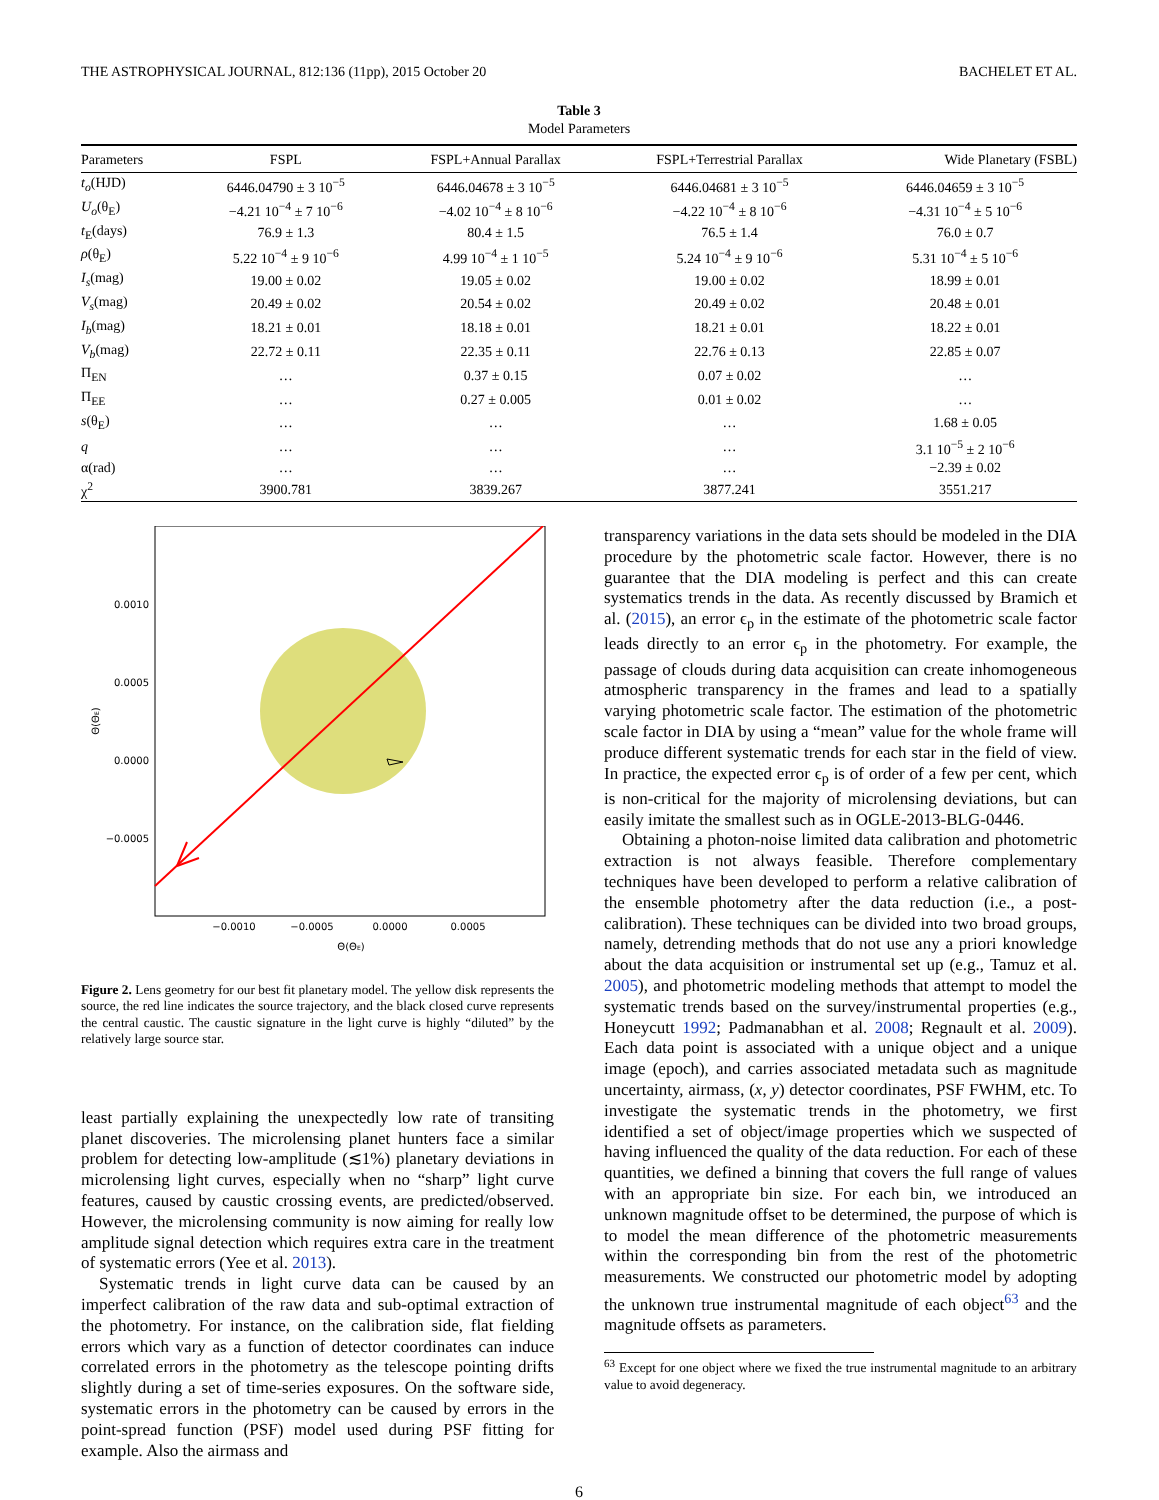THE ASTROPHYSICAL JOURNAL, 812:136 (11pp), 2015 October 20 BACHELET ET AL.
Table 3
Model Parameters
| Parameters | FSPL | FSPL+Annual Parallax | FSPL+Terrestrial Parallax | Wide Planetary (FSBL) |
| --- | --- | --- | --- | --- |
| t<sub>o</sub> (HJD) | 6446.04790 ± 3 10<sup>−5</sup> | 6446.04678 ± 3 10<sup>−5</sup> | 6446.04681 ± 3 10<sup>−5</sup> | 6446.04659 ± 3 10<sup>−5</sup> |
| U<sub>o</sub> (θ<sub>E</sub>) | −4.21 10<sup>−4</sup> ± 7 10<sup>−6</sup> | −4.02 10<sup>−4</sup> ± 8 10<sup>−6</sup> | −4.22 10<sup>−4</sup> ± 8 10<sup>−6</sup> | −4.31 10<sup>−4</sup> ± 5 10<sup>−6</sup> |
| t<sub>E</sub>(days) | 76.9 ± 1.3 | 80.4 ± 1.5 | 76.5 ± 1.4 | 76.0 ± 0.7 |
| ρ (θ<sub>E</sub>) | 5.22 10<sup>−4</sup> ± 9 10<sup>−6</sup> | 4.99 10<sup>−4</sup> ± 1 10<sup>−5</sup> | 5.24 10<sup>−4</sup> ± 9 10<sup>−6</sup> | 5.31 10<sup>−4</sup> ± 5 10<sup>−6</sup> |
| I<sub>s</sub> (mag) | 19.00 ± 0.02 | 19.05 ± 0.02 | 19.00 ± 0.02 | 18.99 ± 0.01 |
| V<sub>s</sub> (mag) | 20.49 ± 0.02 | 20.54 ± 0.02 | 20.49 ± 0.02 | 20.48 ± 0.01 |
| I<sub>b</sub> (mag) | 18.21 ± 0.01 | 18.18 ± 0.01 | 18.21 ± 0.01 | 18.22 ± 0.01 |
| V<sub>b</sub> (mag) | 22.72 ± 0.11 | 22.35 ± 0.11 | 22.76 ± 0.13 | 22.85 ± 0.07 |
| Π<sub>EN</sub> | … | 0.37 ± 0.15 | 0.07 ± 0.02 | … |
| Π<sub>EE</sub> | … | 0.27 ± 0.005 | 0.01 ± 0.02 | … |
| s (θ<sub>E</sub>) | … | … | … | 1.68 ± 0.05 |
| q | … | … | … | 3.1 10<sup>−5</sup> ± 2 10<sup>−6</sup> |
| α(rad) | … | … | … | −2.39 ± 0.02 |
| χ<sup>2</sup> | 3900.781 | 3839.267 | 3877.241 | 3551.217 |
0.0010
0.0005
0.0000
−0.0005
−0.0010
−0.0005
0.0000
0.0005
Θ(ΘE)
Θ(ΘE)
Figure 2. Lens geometry for our best fit planetary model. The yellow disk represents the source, the red line indicates the source trajectory, and the black closed curve represents the central caustic. The caustic signature in the light curve is highly “diluted” by the relatively large source star.
least partially explaining the unexpectedly low rate of transiting planet discoveries. The microlensing planet hunters face a similar problem for detecting low-amplitude (≲1%) planetary deviations in microlensing light curves, especially when no “sharp” light curve features, caused by caustic crossing events, are predicted/observed. However, the microlensing community is now aiming for really low amplitude signal detection which requires extra care in the treatment of systematic errors (Yee et al. 2013).
Systematic trends in light curve data can be caused by an imperfect calibration of the raw data and sub-optimal extraction of the photometry. For instance, on the calibration side, flat fielding errors which vary as a function of detector coordinates can induce correlated errors in the photometry as the telescope pointing drifts slightly during a set of time-series exposures. On the software side, systematic errors in the photometry can be caused by errors in the point-spread function (PSF) model used during PSF fitting for example. Also the airmass and
transparency variations in the data sets should be modeled in the DIA procedure by the photometric scale factor. However, there is no guarantee that the DIA modeling is perfect and this can create systematics trends in the data. As recently discussed by Bramich et al. (2015), an error ϵ<sub>p</sub> in the estimate of the photometric scale factor leads directly to an error ϵ<sub>p</sub> in the photometry. For example, the passage of clouds during data acquisition can create inhomogeneous atmospheric transparency in the frames and lead to a spatially varying photometric scale factor. The estimation of the photometric scale factor in DIA by using a “mean” value for the whole frame will produce different systematic trends for each star in the field of view. In practice, the expected error ϵ<sub>p</sub> is of order of a few per cent, which is non-critical for the majority of microlensing deviations, but can easily imitate the smallest such as in OGLE-2013-BLG-0446.
Obtaining a photon-noise limited data calibration and photometric extraction is not always feasible. Therefore complementary techniques have been developed to perform a relative calibration of the ensemble photometry after the data reduction (i.e., a post-calibration). These techniques can be divided into two broad groups, namely, detrending methods that do not use any a priori knowledge about the data acquisition or instrumental set up (e.g., Tamuz et al. 2005), and photometric modeling methods that attempt to model the systematic trends based on the survey/instrumental properties (e.g., Honeycutt 1992; Padmanabhan et al. 2008; Regnault et al. 2009). Each data point is associated with a unique object and a unique image (epoch), and carries associated metadata such as magnitude uncertainty, airmass, (x, y) detector coordinates, PSF FWHM, etc. To investigate the systematic trends in the photometry, we first identified a set of object/image properties which we suspected of having influenced the quality of the data reduction. For each of these quantities, we defined a binning that covers the full range of values with an appropriate bin size. For each bin, we introduced an unknown magnitude offset to be determined, the purpose of which is to model the mean difference of the photometric measurements within the corresponding bin from the rest of the photometric measurements. We constructed our photometric model by adopting the unknown true instrumental magnitude of each object<sup>63</sup> and the magnitude offsets as parameters.
<sup>63</sup> Except for one object where we fixed the true instrumental magnitude to an arbitrary value to avoid degeneracy.
6